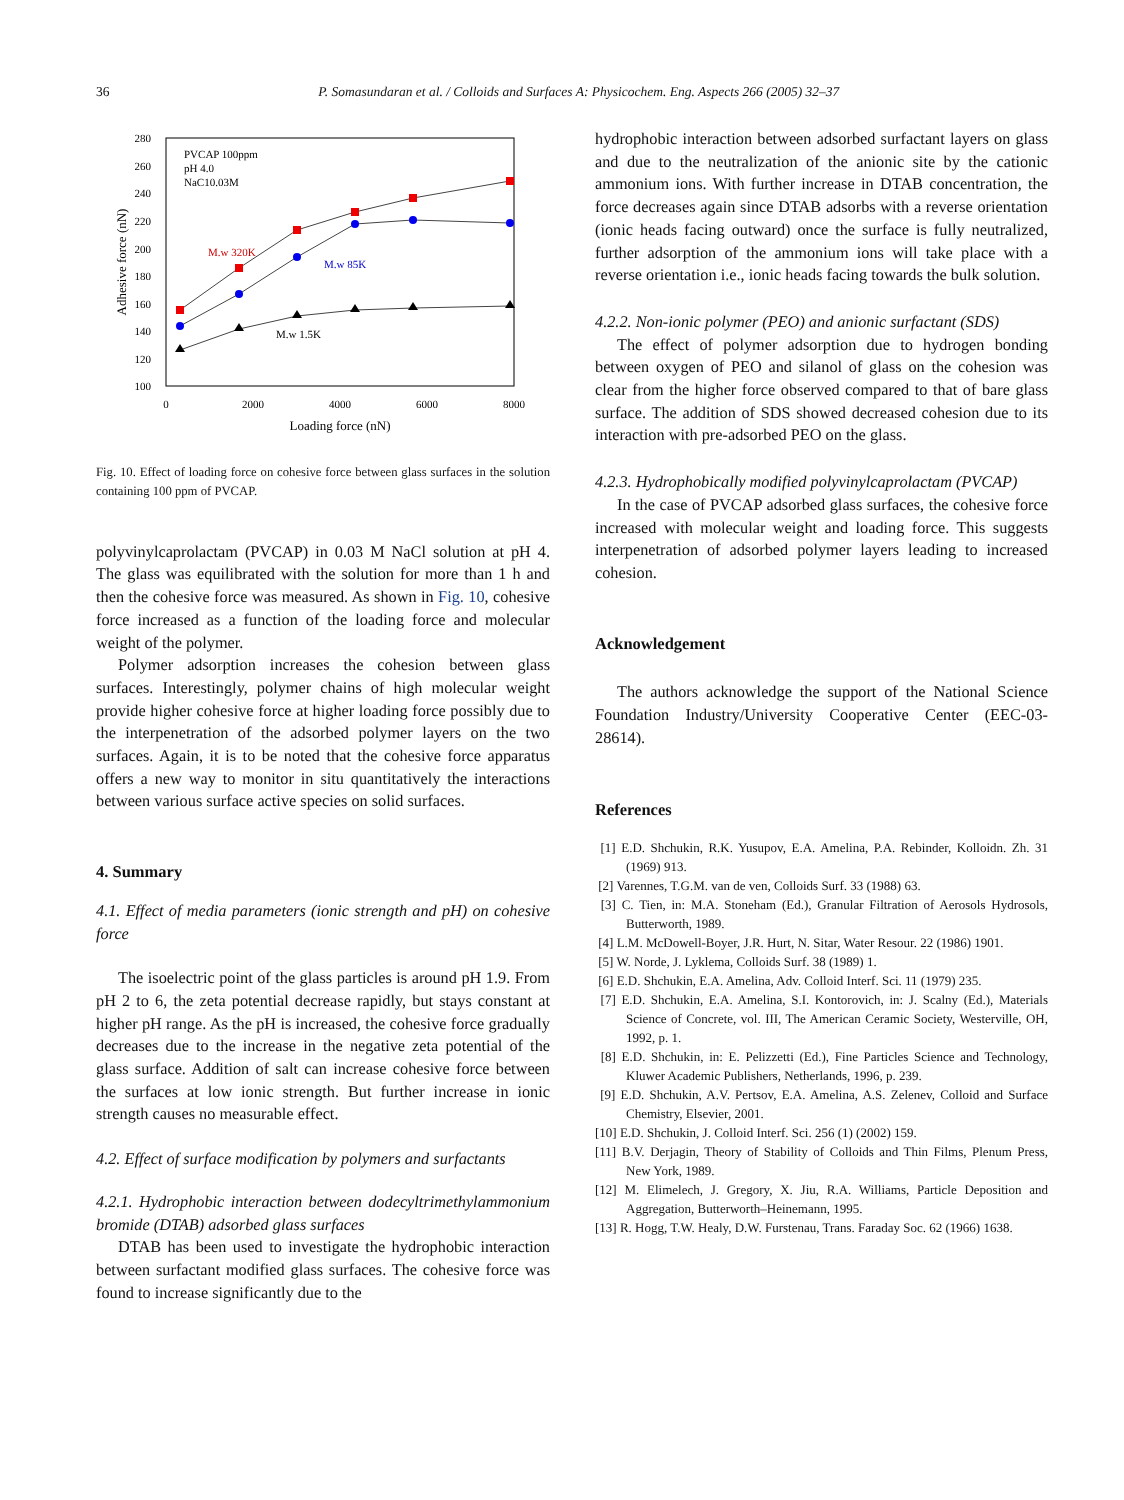36 P. Somasundaran et al. / Colloids and Surfaces A: Physicochem. Eng. Aspects 266 (2005) 32–37
280
260
240
220
200
180
160
140
120
100
0
2000
4000
6000
8000
Loading force (nN)
Adhesive force (nN)
PVCAP 100ppm
pH 4.0
NaC10.03M
M.w 320K
M.w 85K
M.w 1.5K
Fig. 10. Effect of loading force on cohesive force between glass surfaces in the solution containing 100 ppm of PVCAP.
polyvinylcaprolactam (PVCAP) in 0.03 M NaCl solution at pH 4. The glass was equilibrated with the solution for more than 1 h and then the cohesive force was measured. As shown in Fig. 10, cohesive force increased as a function of the loading force and molecular weight of the polymer.
Polymer adsorption increases the cohesion between glass surfaces. Interestingly, polymer chains of high molecular weight provide higher cohesive force at higher loading force possibly due to the interpenetration of the adsorbed polymer layers on the two surfaces. Again, it is to be noted that the cohesive force apparatus offers a new way to monitor in situ quantitatively the interactions between various surface active species on solid surfaces.
4. Summary
4.1. Effect of media parameters (ionic strength and pH) on cohesive force
The isoelectric point of the glass particles is around pH 1.9. From pH 2 to 6, the zeta potential decrease rapidly, but stays constant at higher pH range. As the pH is increased, the cohesive force gradually decreases due to the increase in the negative zeta potential of the glass surface. Addition of salt can increase cohesive force between the surfaces at low ionic strength. But further increase in ionic strength causes no measurable effect.
4.2. Effect of surface modification by polymers and surfactants
4.2.1. Hydrophobic interaction between dodecyltrimethylammonium bromide (DTAB) adsorbed glass surfaces
DTAB has been used to investigate the hydrophobic interaction between surfactant modified glass surfaces. The cohesive force was found to increase significantly due to the
hydrophobic interaction between adsorbed surfactant layers on glass and due to the neutralization of the anionic site by the cationic ammonium ions. With further increase in DTAB concentration, the force decreases again since DTAB adsorbs with a reverse orientation (ionic heads facing outward) once the surface is fully neutralized, further adsorption of the ammonium ions will take place with a reverse orientation i.e., ionic heads facing towards the bulk solution.
4.2.2. Non-ionic polymer (PEO) and anionic surfactant (SDS)
The effect of polymer adsorption due to hydrogen bonding between oxygen of PEO and silanol of glass on the cohesion was clear from the higher force observed compared to that of bare glass surface. The addition of SDS showed decreased cohesion due to its interaction with pre-adsorbed PEO on the glass.
4.2.3. Hydrophobically modified polyvinylcaprolactam (PVCAP)
In the case of PVCAP adsorbed glass surfaces, the cohesive force increased with molecular weight and loading force. This suggests interpenetration of adsorbed polymer layers leading to increased cohesion.
Acknowledgement
The authors acknowledge the support of the National Science Foundation Industry/University Cooperative Center (EEC-03-28614).
References
[1] E.D. Shchukin, R.K. Yusupov, E.A. Amelina, P.A. Rebinder, Kolloidn. Zh. 31 (1969) 913.
[2] Varennes, T.G.M. van de ven, Colloids Surf. 33 (1988) 63.
[3] C. Tien, in: M.A. Stoneham (Ed.), Granular Filtration of Aerosols Hydrosols, Butterworth, 1989.
[4] L.M. McDowell-Boyer, J.R. Hurt, N. Sitar, Water Resour. 22 (1986) 1901.
[5] W. Norde, J. Lyklema, Colloids Surf. 38 (1989) 1.
[6] E.D. Shchukin, E.A. Amelina, Adv. Colloid Interf. Sci. 11 (1979) 235.
[7] E.D. Shchukin, E.A. Amelina, S.I. Kontorovich, in: J. Scalny (Ed.), Materials Science of Concrete, vol. III, The American Ceramic Society, Westerville, OH, 1992, p. 1.
[8] E.D. Shchukin, in: E. Pelizzetti (Ed.), Fine Particles Science and Technology, Kluwer Academic Publishers, Netherlands, 1996, p. 239.
[9] E.D. Shchukin, A.V. Pertsov, E.A. Amelina, A.S. Zelenev, Colloid and Surface Chemistry, Elsevier, 2001.
[10] E.D. Shchukin, J. Colloid Interf. Sci. 256 (1) (2002) 159.
[11] B.V. Derjagin, Theory of Stability of Colloids and Thin Films, Plenum Press, New York, 1989.
[12] M. Elimelech, J. Gregory, X. Jiu, R.A. Williams, Particle Deposition and Aggregation, Butterworth–Heinemann, 1995.
[13] R. Hogg, T.W. Healy, D.W. Furstenau, Trans. Faraday Soc. 62 (1966) 1638.